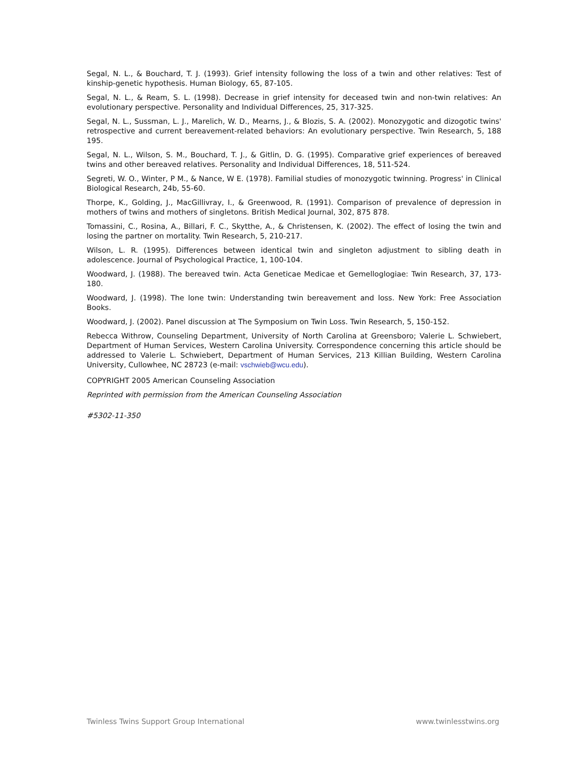Segal, N. L., & Bouchard, T. J. (1993). Grief intensity following the loss of a twin and other relatives: Test of kinship-genetic hypothesis. Human Biology, 65, 87-105.
Segal, N. L., & Ream, S. L. (1998). Decrease in grief intensity for deceased twin and non-twin relatives: An evolutionary perspective. Personality and Individual Differences, 25, 317-325.
Segal, N. L., Sussman, L. J., Marelich, W. D., Mearns, J., & Blozis, S. A. (2002). Monozygotic and dizogotic twins' retrospective and current bereavement-related behaviors: An evolutionary perspective. Twin Research, 5, 188 195.
Segal, N. L., Wilson, S. M., Bouchard, T. J., & Gitlin, D. G. (1995). Comparative grief experiences of bereaved twins and other bereaved relatives. Personality and Individual Differences, 18, 511-524.
Segreti, W. O., Winter, P M., & Nance, W E. (1978). Familial studies of monozygotic twinning. Progress' in Clinical Biological Research, 24b, 55-60.
Thorpe, K., Golding, J., MacGillivray, I., & Greenwood, R. (1991). Comparison of prevalence of depression in mothers of twins and mothers of singletons. British Medical Journal, 302, 875 878.
Tomassini, C., Rosina, A., Billari, F. C., Skytthe, A., & Christensen, K. (2002). The effect of losing the twin and losing the partner on mortality. Twin Research, 5, 210-217.
Wilson, L. R. (1995). Differences between identical twin and singleton adjustment to sibling death in adolescence. Journal of Psychological Practice, 1, 100-104.
Woodward, J. (1988). The bereaved twin. Acta Geneticae Medicae et Gemelloglogiae: Twin Research, 37, 173-180.
Woodward, J. (1998). The lone twin: Understanding twin bereavement and loss. New York: Free Association Books.
Woodward, J. (2002). Panel discussion at The Symposium on Twin Loss. Twin Research, 5, 150-152.
Rebecca Withrow, Counseling Department, University of North Carolina at Greensboro; Valerie L. Schwiebert, Department of Human Services, Western Carolina University. Correspondence concerning this article should be addressed to Valerie L. Schwiebert, Department of Human Services, 213 Killian Building, Western Carolina University, Cullowhee, NC 28723 (e-mail: vschwieb@wcu.edu).
COPYRIGHT 2005 American Counseling Association
Reprinted with permission from the American Counseling Association
#5302-11-350
Twinless Twins Support Group International www.twinlesstwins.org